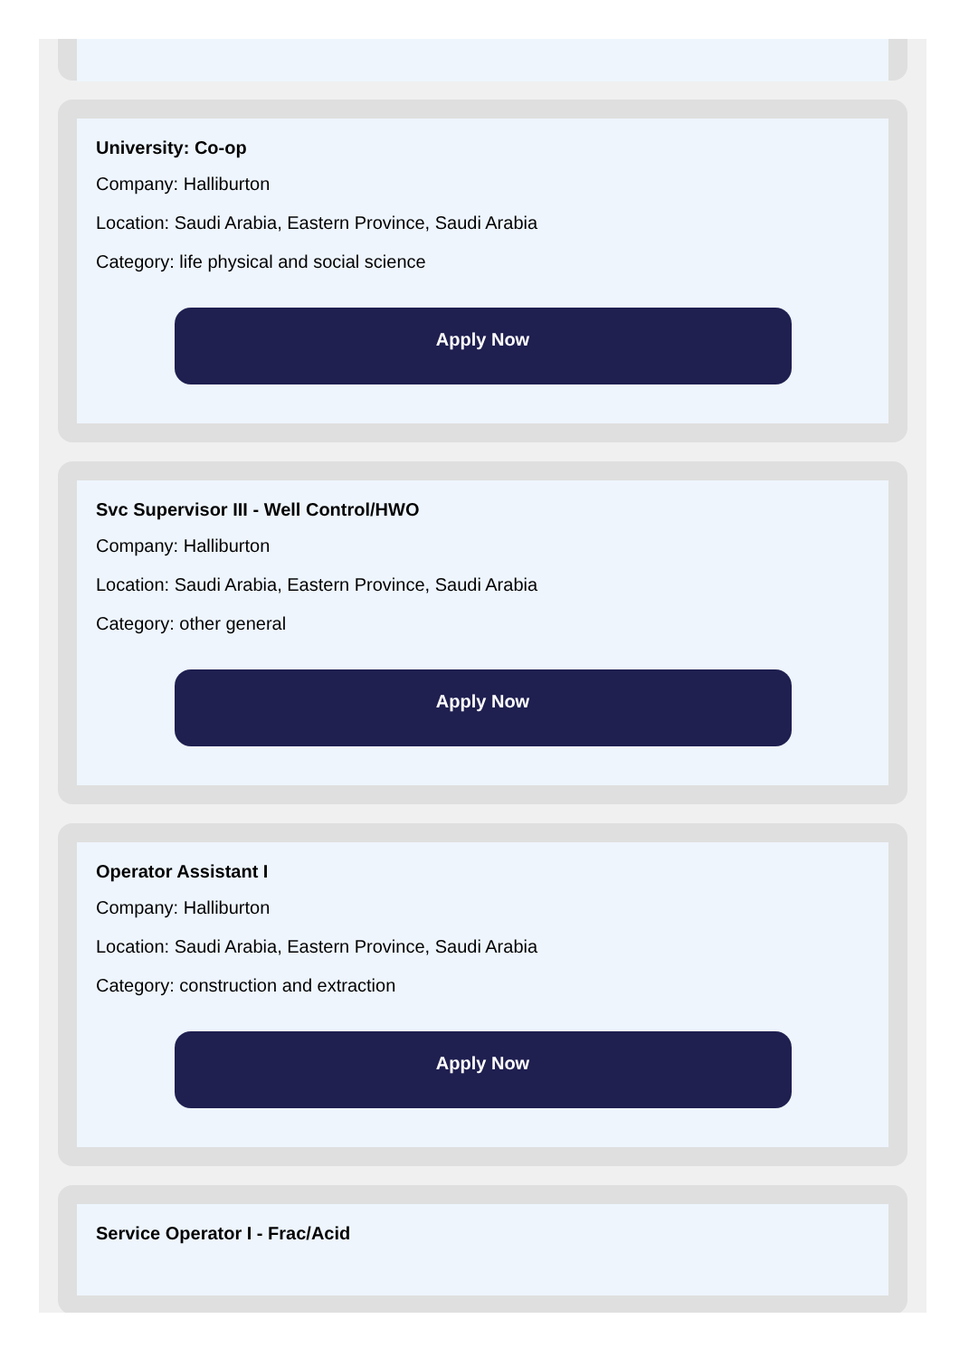University: Co-op
Company: Halliburton
Location: Saudi Arabia, Eastern Province, Saudi Arabia
Category: life physical and social science
Apply Now
Svc Supervisor III - Well Control/HWO
Company: Halliburton
Location: Saudi Arabia, Eastern Province, Saudi Arabia
Category: other general
Apply Now
Operator Assistant I
Company: Halliburton
Location: Saudi Arabia, Eastern Province, Saudi Arabia
Category: construction and extraction
Apply Now
Service Operator I - Frac/Acid